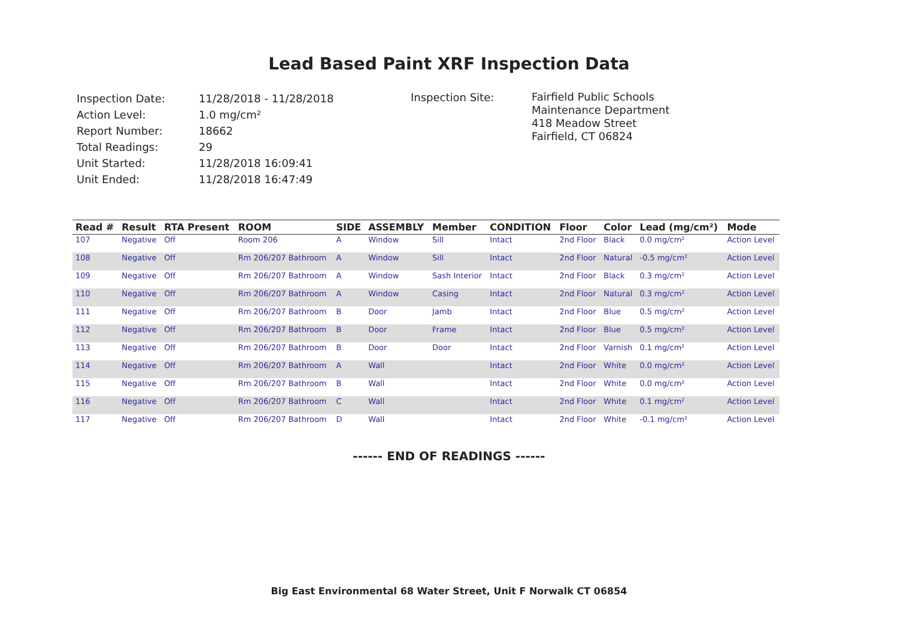Lead Based Paint XRF Inspection Data
| Inspection Date: | 11/28/2018 - 11/28/2018 |
| Action Level: | 1.0 mg/cm² |
| Report Number: | 18662 |
| Total Readings: | 29 |
| Unit Started: | 11/28/2018 16:09:41 |
| Unit Ended: | 11/28/2018 16:47:49 |
Inspection Site:
Fairfield Public Schools
Maintenance Department
418 Meadow Street
Fairfield, CT 06824
| Read # | Result | RTA Present | ROOM | SIDE | ASSEMBLY | Member | CONDITION | Floor | Color | Lead (mg/cm²) | Mode |
| --- | --- | --- | --- | --- | --- | --- | --- | --- | --- | --- | --- |
| 107 | Negative | Off | Room 206 | A | Window | Sill | Intact | 2nd Floor | Black | 0.0 mg/cm² | Action Level |
| 108 | Negative | Off | Rm 206/207 Bathroom | A | Window | Sill | Intact | 2nd Floor | Natural | -0.5 mg/cm² | Action Level |
| 109 | Negative | Off | Rm 206/207 Bathroom | A | Window | Sash Interior | Intact | 2nd Floor | Black | 0.3 mg/cm² | Action Level |
| 110 | Negative | Off | Rm 206/207 Bathroom | A | Window | Casing | Intact | 2nd Floor | Natural | 0.3 mg/cm² | Action Level |
| 111 | Negative | Off | Rm 206/207 Bathroom | B | Door | Jamb | Intact | 2nd Floor | Blue | 0.5 mg/cm² | Action Level |
| 112 | Negative | Off | Rm 206/207 Bathroom | B | Door | Frame | Intact | 2nd Floor | Blue | 0.5 mg/cm² | Action Level |
| 113 | Negative | Off | Rm 206/207 Bathroom | B | Door | Door | Intact | 2nd Floor | Varnish | 0.1 mg/cm² | Action Level |
| 114 | Negative | Off | Rm 206/207 Bathroom | A | Wall | | Intact | 2nd Floor | White | 0.0 mg/cm² | Action Level |
| 115 | Negative | Off | Rm 206/207 Bathroom | B | Wall | | Intact | 2nd Floor | White | 0.0 mg/cm² | Action Level |
| 116 | Negative | Off | Rm 206/207 Bathroom | C | Wall | | Intact | 2nd Floor | White | 0.1 mg/cm² | Action Level |
| 117 | Negative | Off | Rm 206/207 Bathroom | D | Wall | | Intact | 2nd Floor | White | -0.1 mg/cm² | Action Level |
------ END OF READINGS ------
Big East Environmental 68 Water Street, Unit F Norwalk CT 06854